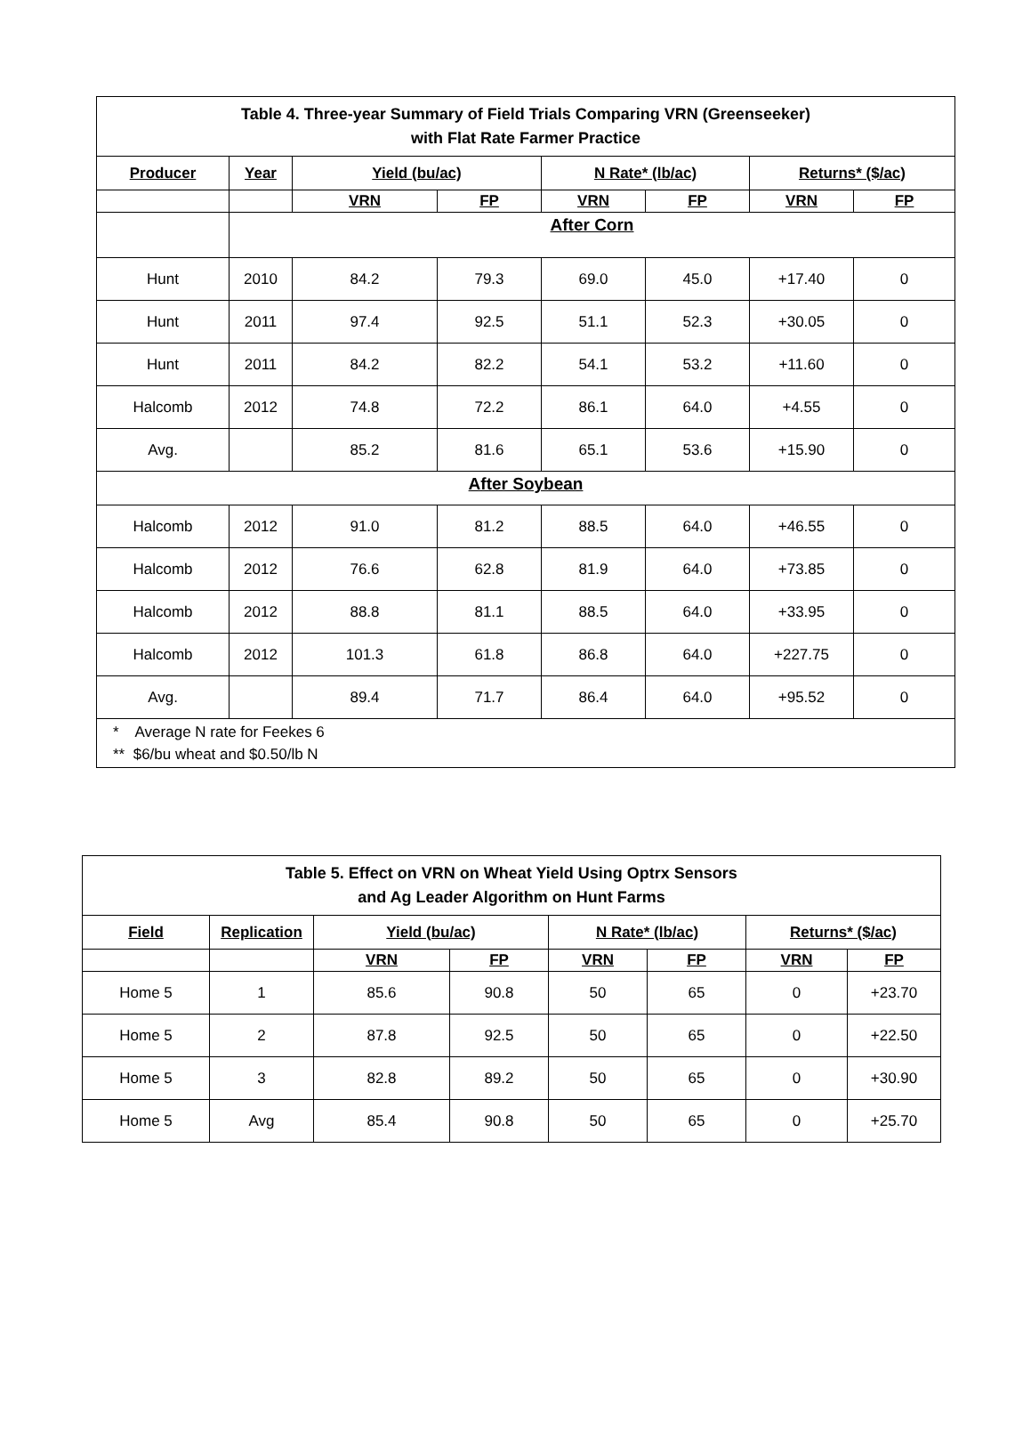| Table 4. Three-year Summary of Field Trials Comparing VRN (Greenseeker) with Flat Rate Farmer Practice | | | | | | | |
| --- | --- | --- | --- | --- | --- | --- | --- |
| Producer | Year | Yield (bu/ac) | | N Rate* (lb/ac) | | Returns* ($/ac) | |
| | | VRN | FP | VRN | FP | VRN | FP |
| | After Corn | | | | | | |
| Hunt | 2010 | 84.2 | 79.3 | 69.0 | 45.0 | +17.40 | 0 |
| Hunt | 2011 | 97.4 | 92.5 | 51.1 | 52.3 | +30.05 | 0 |
| Hunt | 2011 | 84.2 | 82.2 | 54.1 | 53.2 | +11.60 | 0 |
| Halcomb | 2012 | 74.8 | 72.2 | 86.1 | 64.0 | +4.55 | 0 |
| Avg. | | 85.2 | 81.6 | 65.1 | 53.6 | +15.90 | 0 |
| After Soybean | | | | | | | |
| Halcomb | 2012 | 91.0 | 81.2 | 88.5 | 64.0 | +46.55 | 0 |
| Halcomb | 2012 | 76.6 | 62.8 | 81.9 | 64.0 | +73.85 | 0 |
| Halcomb | 2012 | 88.8 | 81.1 | 88.5 | 64.0 | +33.95 | 0 |
| Halcomb | 2012 | 101.3 | 61.8 | 86.8 | 64.0 | +227.75 | 0 |
| Avg. | | 89.4 | 71.7 | 86.4 | 64.0 | +95.52 | 0 |
| * Average N rate for Feekes 6 ** $6/bu wheat and $0.50/lb N | | | | | | | |
| Table 5. Effect on VRN on Wheat Yield Using Optrx Sensors and Ag Leader Algorithm on Hunt Farms | | | | | | | |
| --- | --- | --- | --- | --- | --- | --- | --- |
| Field | Replication | Yield (bu/ac) | | N Rate* (lb/ac) | | Returns* ($/ac) | |
| | | VRN | FP | VRN | FP | VRN | FP |
| Home 5 | 1 | 85.6 | 90.8 | 50 | 65 | 0 | +23.70 |
| Home 5 | 2 | 87.8 | 92.5 | 50 | 65 | 0 | +22.50 |
| Home 5 | 3 | 82.8 | 89.2 | 50 | 65 | 0 | +30.90 |
| Home 5 | Avg | 85.4 | 90.8 | 50 | 65 | 0 | +25.70 |